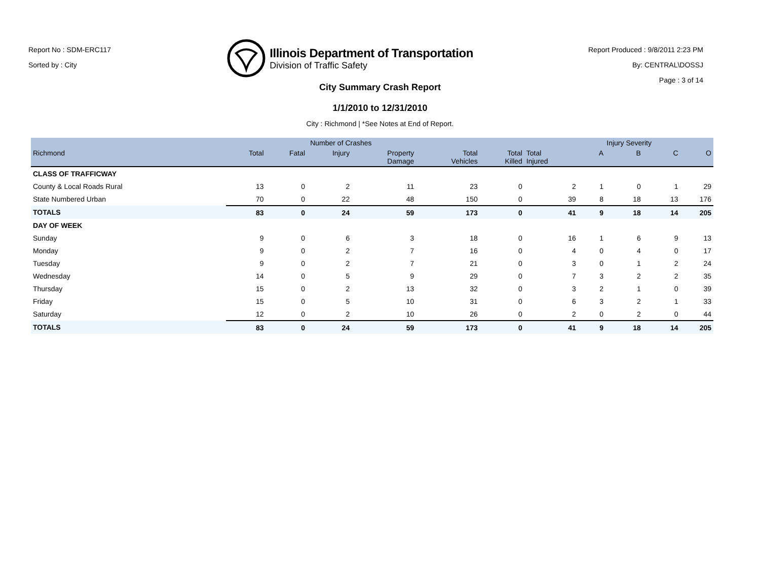Report No : SDM-ERC117
Sorted by : City
Illinois Department of Transportation
Division of Traffic Safety
Report Produced : 9/8/2011 2:23 PM
By: CENTRAL\DOSSJ
Page : 3 of 14
City Summary Crash Report
1/1/2010 to 12/31/2010
City : Richmond | *See Notes at End of Report.
| | | Number of Crashes | | | | | | Injury Severity | | | |
| --- | --- | --- | --- | --- | --- | --- | --- | --- | --- | --- | --- |
| Richmond | Total | Fatal | Injury | Property Damage | Total Vehicles | Total Killed | Total Injured | A | B | C | O |
| CLASS OF TRAFFICWAY | | | | | | | | | | | |
| County & Local Roads Rural | 13 | 0 | 2 | 11 | 23 | 0 | 2 | 1 | 0 | 1 | 29 |
| State Numbered Urban | 70 | 0 | 22 | 48 | 150 | 0 | 39 | 8 | 18 | 13 | 176 |
| TOTALS | 83 | 0 | 24 | 59 | 173 | 0 | 41 | 9 | 18 | 14 | 205 |
| DAY OF WEEK | | | | | | | | | | | |
| Sunday | 9 | 0 | 6 | 3 | 18 | 0 | 16 | 1 | 6 | 9 | 13 |
| Monday | 9 | 0 | 2 | 7 | 16 | 0 | 4 | 0 | 4 | 0 | 17 |
| Tuesday | 9 | 0 | 2 | 7 | 21 | 0 | 3 | 0 | 1 | 2 | 24 |
| Wednesday | 14 | 0 | 5 | 9 | 29 | 0 | 7 | 3 | 2 | 2 | 35 |
| Thursday | 15 | 0 | 2 | 13 | 32 | 0 | 3 | 2 | 1 | 0 | 39 |
| Friday | 15 | 0 | 5 | 10 | 31 | 0 | 6 | 3 | 2 | 1 | 33 |
| Saturday | 12 | 0 | 2 | 10 | 26 | 0 | 2 | 0 | 2 | 0 | 44 |
| TOTALS | 83 | 0 | 24 | 59 | 173 | 0 | 41 | 9 | 18 | 14 | 205 |